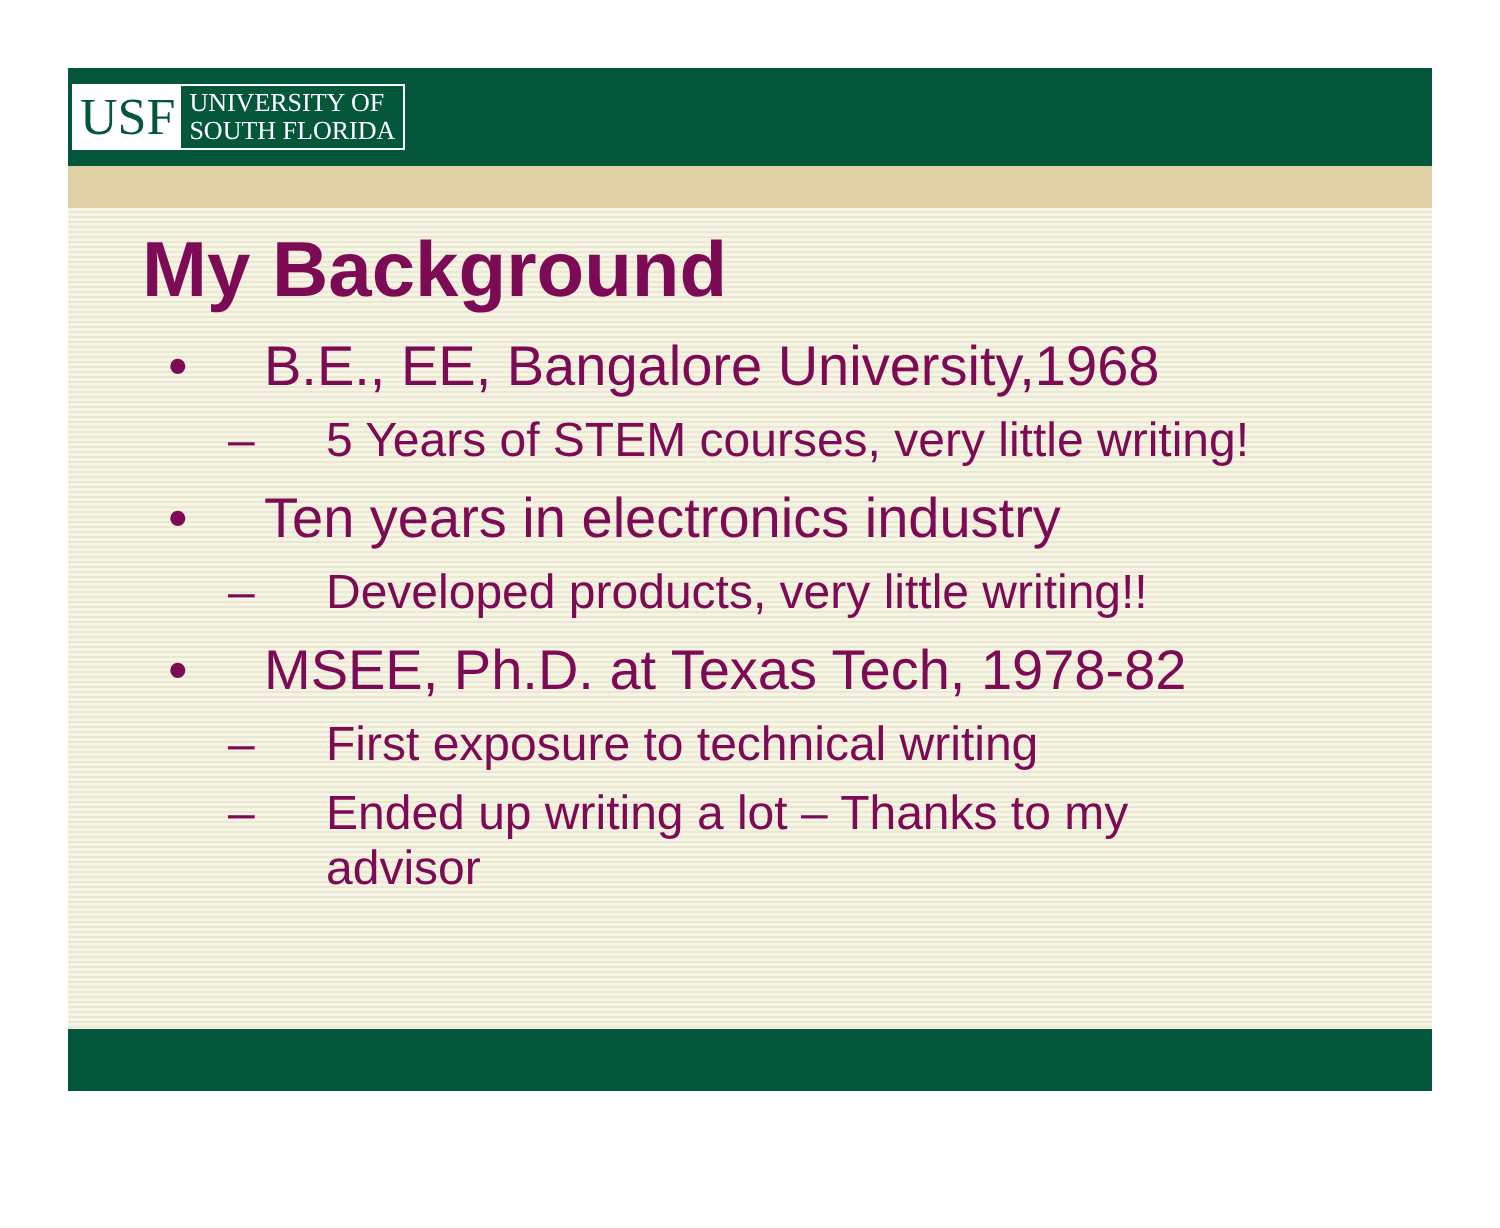USF UNIVERSITY OF
SOUTH FLORIDA
My Background
• B.E., EE, Bangalore University,1968
– 5 Years of STEM courses, very little writing!
• Ten years in electronics industry
– Developed products, very little writing!!
• MSEE, Ph.D. at Texas Tech, 1978-82
– First exposure to technical writing
– Ended up writing a lot – Thanks to my
advisor